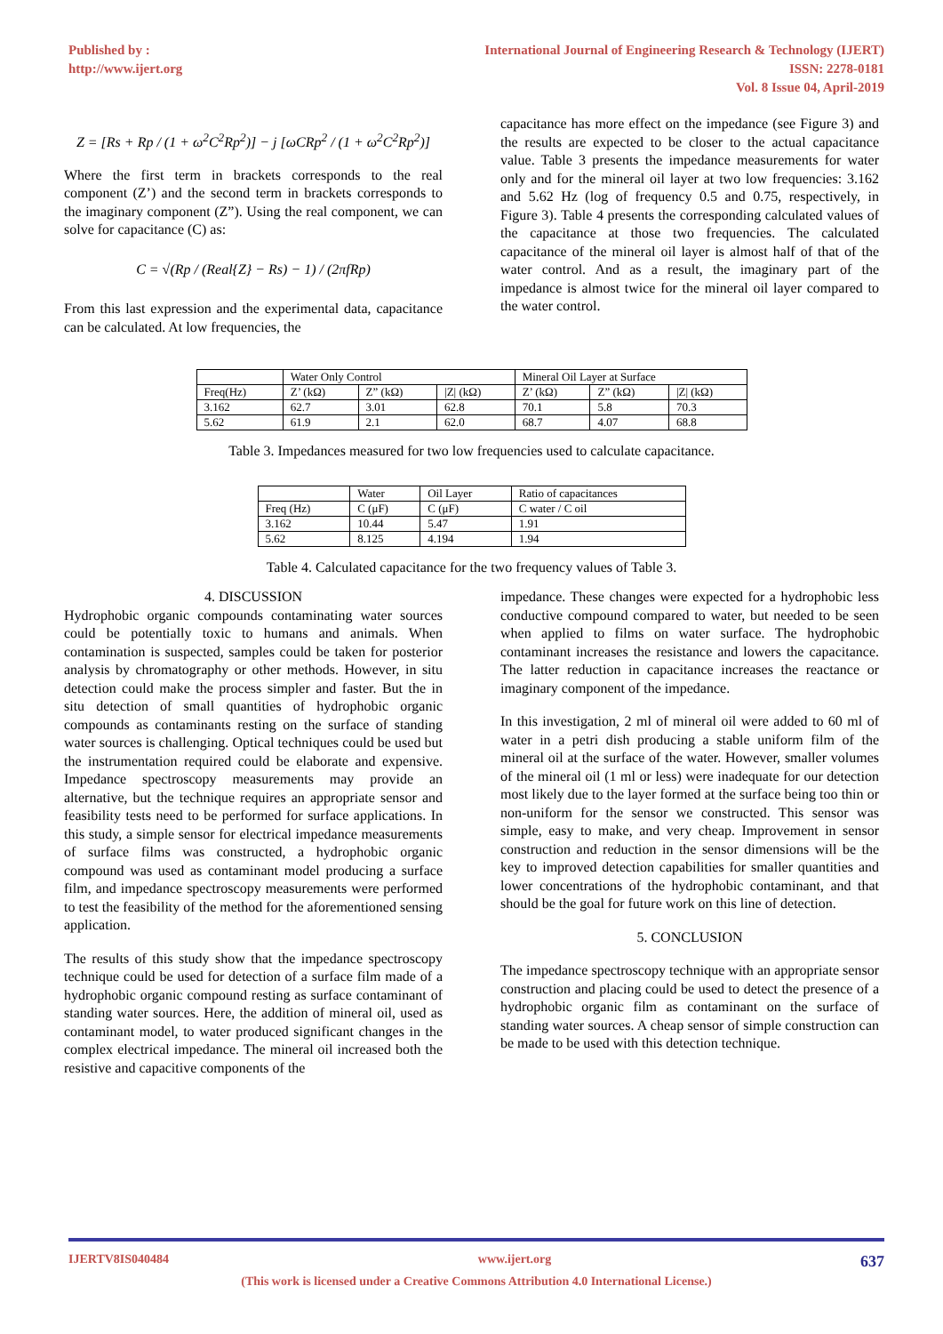Published by :
http://www.ijert.org
International Journal of Engineering Research & Technology (IJERT)
ISSN: 2278-0181
Vol. 8 Issue 04, April-2019
Z = [Rs + Rp / (1 + ω<sup>2</sup>C<sup>2</sup>Rp<sup>2</sup>)] − j [ωCRp<sup>2</sup> / (1 + ω<sup>2</sup>C<sup>2</sup>Rp<sup>2</sup>)]
Where the first term in brackets corresponds to the real component (Z’) and the second term in brackets corresponds to the imaginary component (Z”). Using the real component, we can solve for capacitance (C) as:
C = √(Rp / (Real{Z} − Rs) − 1) / (2πfRp)
From this last expression and the experimental data, capacitance can be calculated. At low frequencies, the
capacitance has more effect on the impedance (see Figure 3) and the results are expected to be closer to the actual capacitance value. Table 3 presents the impedance measurements for water only and for the mineral oil layer at two low frequencies: 3.162 and 5.62 Hz (log of frequency 0.5 and 0.75, respectively, in Figure 3). Table 4 presents the corresponding calculated values of the capacitance at those two frequencies. The calculated capacitance of the mineral oil layer is almost half of that of the water control. And as a result, the imaginary part of the impedance is almost twice for the mineral oil layer compared to the water control.
| | Water Only Control | | | Mineral Oil Layer at Surface | | |
| --- | --- | --- | --- | --- | --- | --- |
| Freq(Hz) | Z’ (kΩ) | Z” (kΩ) | /Z/ (kΩ) | Z’ (kΩ) | Z” (kΩ) | /Z/ (kΩ) |
| 3.162 | 62.7 | 3.01 | 62.8 | 70.1 | 5.8 | 70.3 |
| 5.62 | 61.9 | 2.1 | 62.0 | 68.7 | 4.07 | 68.8 |
Table 3. Impedances measured for two low frequencies used to calculate capacitance.
| | Water | Oil Layer | Ratio of capacitances |
| --- | --- | --- | --- |
| Freq (Hz) | C (μF) | C (μF) | C water / C oil |
| 3.162 | 10.44 | 5.47 | 1.91 |
| 5.62 | 8.125 | 4.194 | 1.94 |
Table 4. Calculated capacitance for the two frequency values of Table 3.
4. DISCUSSION
Hydrophobic organic compounds contaminating water sources could be potentially toxic to humans and animals. When contamination is suspected, samples could be taken for posterior analysis by chromatography or other methods. However, in situ detection could make the process simpler and faster. But the in situ detection of small quantities of hydrophobic organic compounds as contaminants resting on the surface of standing water sources is challenging. Optical techniques could be used but the instrumentation required could be elaborate and expensive. Impedance spectroscopy measurements may provide an alternative, but the technique requires an appropriate sensor and feasibility tests need to be performed for surface applications. In this study, a simple sensor for electrical impedance measurements of surface films was constructed, a hydrophobic organic compound was used as contaminant model producing a surface film, and impedance spectroscopy measurements were performed to test the feasibility of the method for the aforementioned sensing application.
The results of this study show that the impedance spectroscopy technique could be used for detection of a surface film made of a hydrophobic organic compound resting as surface contaminant of standing water sources. Here, the addition of mineral oil, used as contaminant model, to water produced significant changes in the complex electrical impedance. The mineral oil increased both the resistive and capacitive components of the
impedance. These changes were expected for a hydrophobic less conductive compound compared to water, but needed to be seen when applied to films on water surface. The hydrophobic contaminant increases the resistance and lowers the capacitance. The latter reduction in capacitance increases the reactance or imaginary component of the impedance.
In this investigation, 2 ml of mineral oil were added to 60 ml of water in a petri dish producing a stable uniform film of the mineral oil at the surface of the water. However, smaller volumes of the mineral oil (1 ml or less) were inadequate for our detection most likely due to the layer formed at the surface being too thin or non-uniform for the sensor we constructed. This sensor was simple, easy to make, and very cheap. Improvement in sensor construction and reduction in the sensor dimensions will be the key to improved detection capabilities for smaller quantities and lower concentrations of the hydrophobic contaminant, and that should be the goal for future work on this line of detection.
5. CONCLUSION
The impedance spectroscopy technique with an appropriate sensor construction and placing could be used to detect the presence of a hydrophobic organic film as contaminant on the surface of standing water sources. A cheap sensor of simple construction can be made to be used with this detection technique.
IJERTV8IS040484 www.ijert.org 637
(This work is licensed under a Creative Commons Attribution 4.0 International License.)